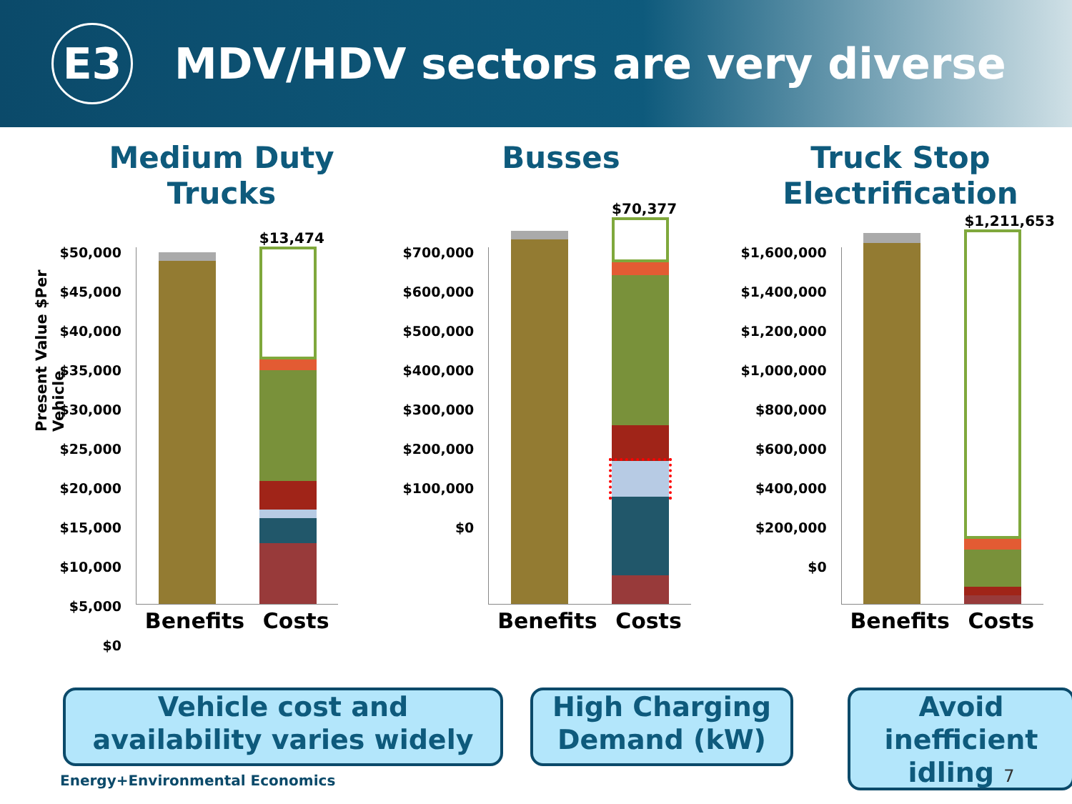E3
MDV/HDV sectors are very diverse
Medium Duty Trucks
Busses Truck Stop Electrification
Present Value $Per Vehicle
$50,000
$45,000
$40,000
$35,000
$30,000
$25,000
$20,000
$15,000
$10,000
$5,000
$0
$13,474
Benefits Costs
$700,000
$600,000
$500,000
$400,000
$300,000
$200,000
$100,000
$0
$70,377
Benefits Costs
$1,600,000
$1,400,000
$1,200,000
$1,000,000
$800,000
$600,000
$400,000
$200,000
$0
$1,211,653
Benefits Costs
Vehicle cost and
availability varies widely
High Charging
Demand (kW)
Avoid
inefficient
idling 7
Energy+Environmental Economics